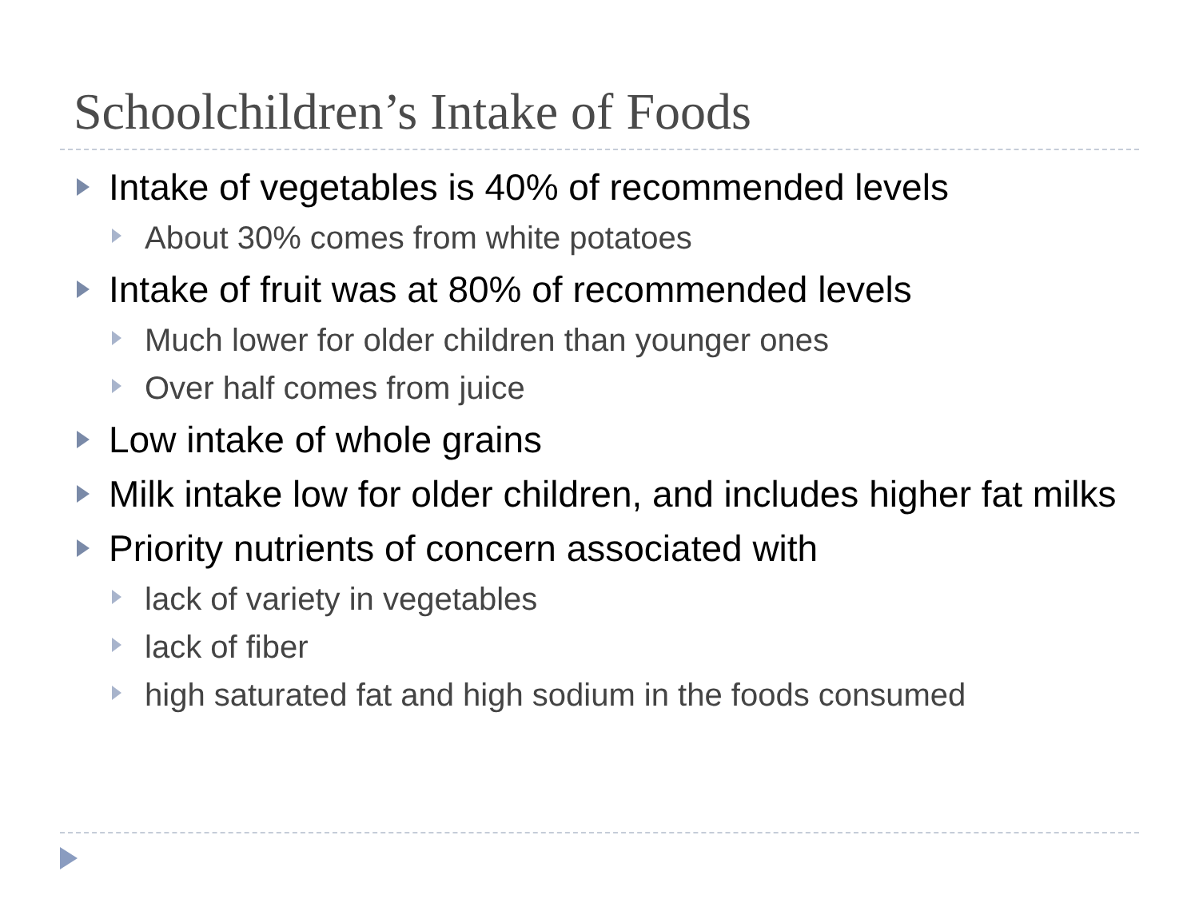Schoolchildren’s Intake of Foods
Intake of vegetables is 40% of recommended levels
About 30% comes from white potatoes
Intake of fruit was at 80% of recommended levels
Much lower for older children than younger ones
Over half comes from juice
Low intake of whole grains
Milk intake low for older children, and includes higher fat milks
Priority nutrients of concern associated with
lack of variety in vegetables
lack of fiber
high saturated fat and high sodium in the foods consumed